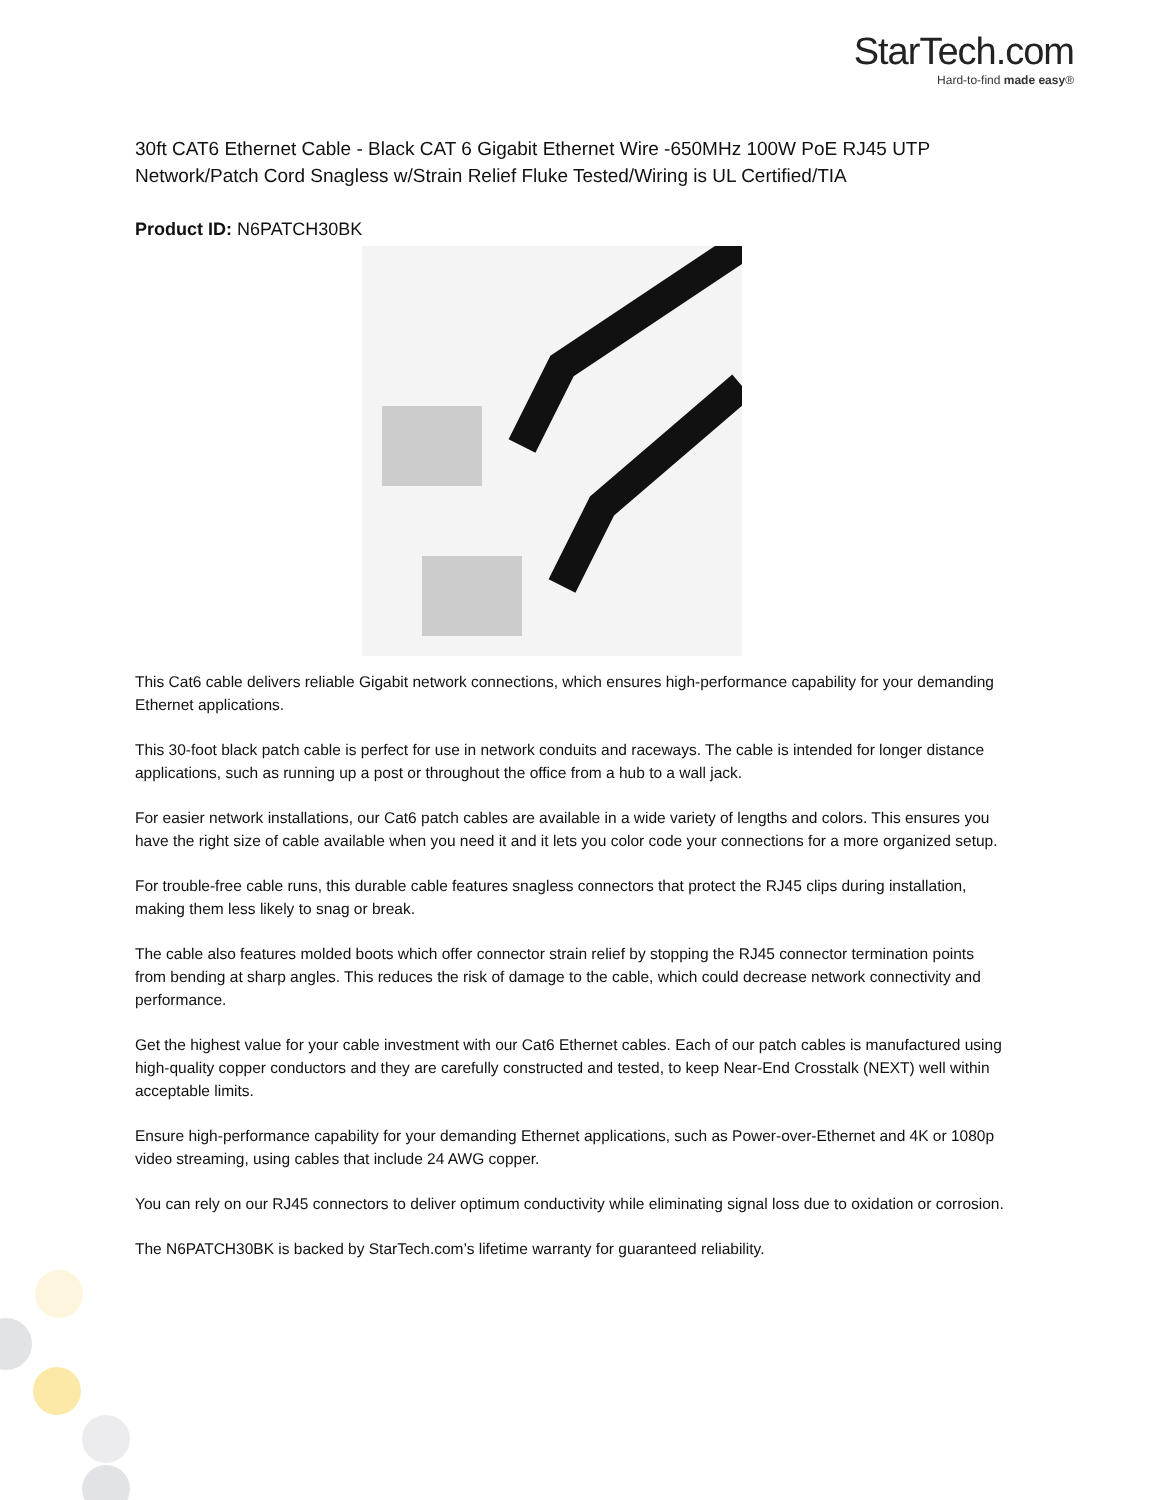StarTech.com
Hard-to-find made easy®
30ft CAT6 Ethernet Cable - Black CAT 6 Gigabit Ethernet Wire -650MHz 100W PoE RJ45 UTP Network/Patch Cord Snagless w/Strain Relief Fluke Tested/Wiring is UL Certified/TIA
Product ID: N6PATCH30BK
This Cat6 cable delivers reliable Gigabit network connections, which ensures high-performance capability for your demanding Ethernet applications.
This 30-foot black patch cable is perfect for use in network conduits and raceways. The cable is intended for longer distance applications, such as running up a post or throughout the office from a hub to a wall jack.
For easier network installations, our Cat6 patch cables are available in a wide variety of lengths and colors. This ensures you have the right size of cable available when you need it and it lets you color code your connections for a more organized setup.
For trouble-free cable runs, this durable cable features snagless connectors that protect the RJ45 clips during installation, making them less likely to snag or break.
The cable also features molded boots which offer connector strain relief by stopping the RJ45 connector termination points from bending at sharp angles. This reduces the risk of damage to the cable, which could decrease network connectivity and performance.
Get the highest value for your cable investment with our Cat6 Ethernet cables. Each of our patch cables is manufactured using high-quality copper conductors and they are carefully constructed and tested, to keep Near-End Crosstalk (NEXT) well within acceptable limits.
Ensure high-performance capability for your demanding Ethernet applications, such as Power-over-Ethernet and 4K or 1080p video streaming, using cables that include 24 AWG copper.
You can rely on our RJ45 connectors to deliver optimum conductivity while eliminating signal loss due to oxidation or corrosion.
The N6PATCH30BK is backed by StarTech.com’s lifetime warranty for guaranteed reliability.